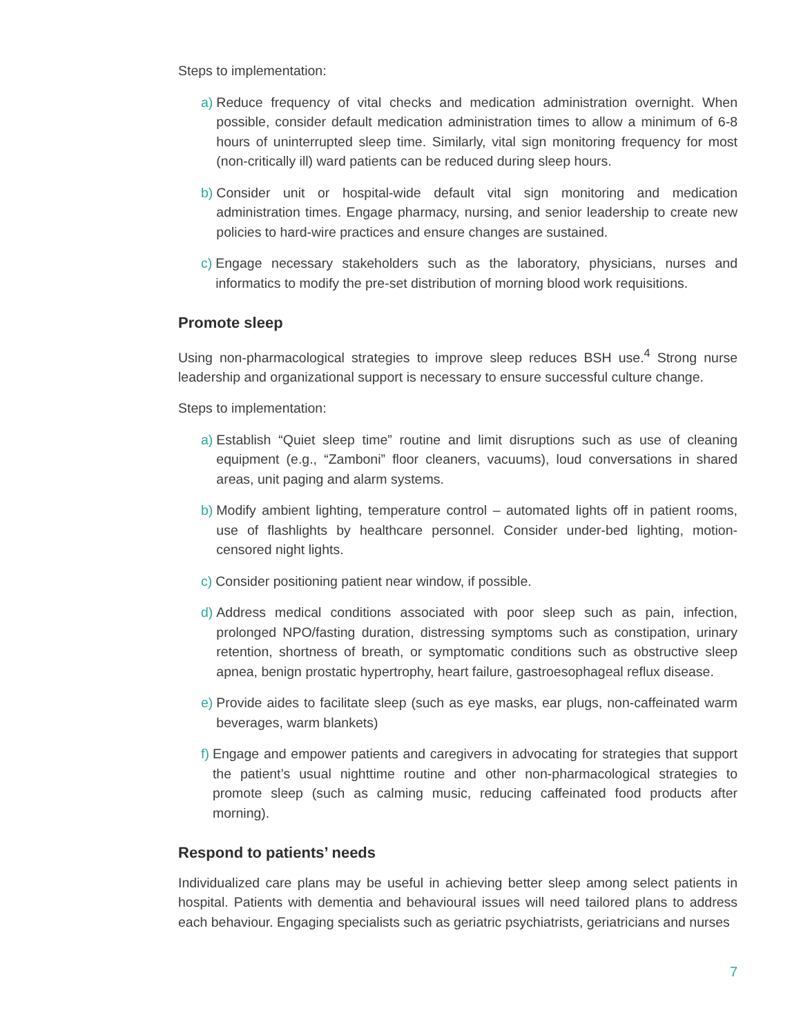Steps to implementation:
a) Reduce frequency of vital checks and medication administration overnight. When possible, consider default medication administration times to allow a minimum of 6-8 hours of uninterrupted sleep time. Similarly, vital sign monitoring frequency for most (non-critically ill) ward patients can be reduced during sleep hours.
b) Consider unit or hospital-wide default vital sign monitoring and medication administration times. Engage pharmacy, nursing, and senior leadership to create new policies to hard-wire practices and ensure changes are sustained.
c) Engage necessary stakeholders such as the laboratory, physicians, nurses and informatics to modify the pre-set distribution of morning blood work requisitions.
Promote sleep
Using non-pharmacological strategies to improve sleep reduces BSH use.<sup>4</sup> Strong nurse leadership and organizational support is necessary to ensure successful culture change.
Steps to implementation:
a) Establish “Quiet sleep time” routine and limit disruptions such as use of cleaning equipment (e.g., “Zamboni” floor cleaners, vacuums), loud conversations in shared areas, unit paging and alarm systems.
b) Modify ambient lighting, temperature control – automated lights off in patient rooms, use of flashlights by healthcare personnel. Consider under-bed lighting, motion-censored night lights.
c) Consider positioning patient near window, if possible.
d) Address medical conditions associated with poor sleep such as pain, infection, prolonged NPO/fasting duration, distressing symptoms such as constipation, urinary retention, shortness of breath, or symptomatic conditions such as obstructive sleep apnea, benign prostatic hypertrophy, heart failure, gastroesophageal reflux disease.
e) Provide aides to facilitate sleep (such as eye masks, ear plugs, non-caffeinated warm beverages, warm blankets)
f) Engage and empower patients and caregivers in advocating for strategies that support the patient’s usual nighttime routine and other non-pharmacological strategies to promote sleep (such as calming music, reducing caffeinated food products after morning).
Respond to patients’ needs
Individualized care plans may be useful in achieving better sleep among select patients in hospital. Patients with dementia and behavioural issues will need tailored plans to address each behaviour. Engaging specialists such as geriatric psychiatrists, geriatricians and nurses
7